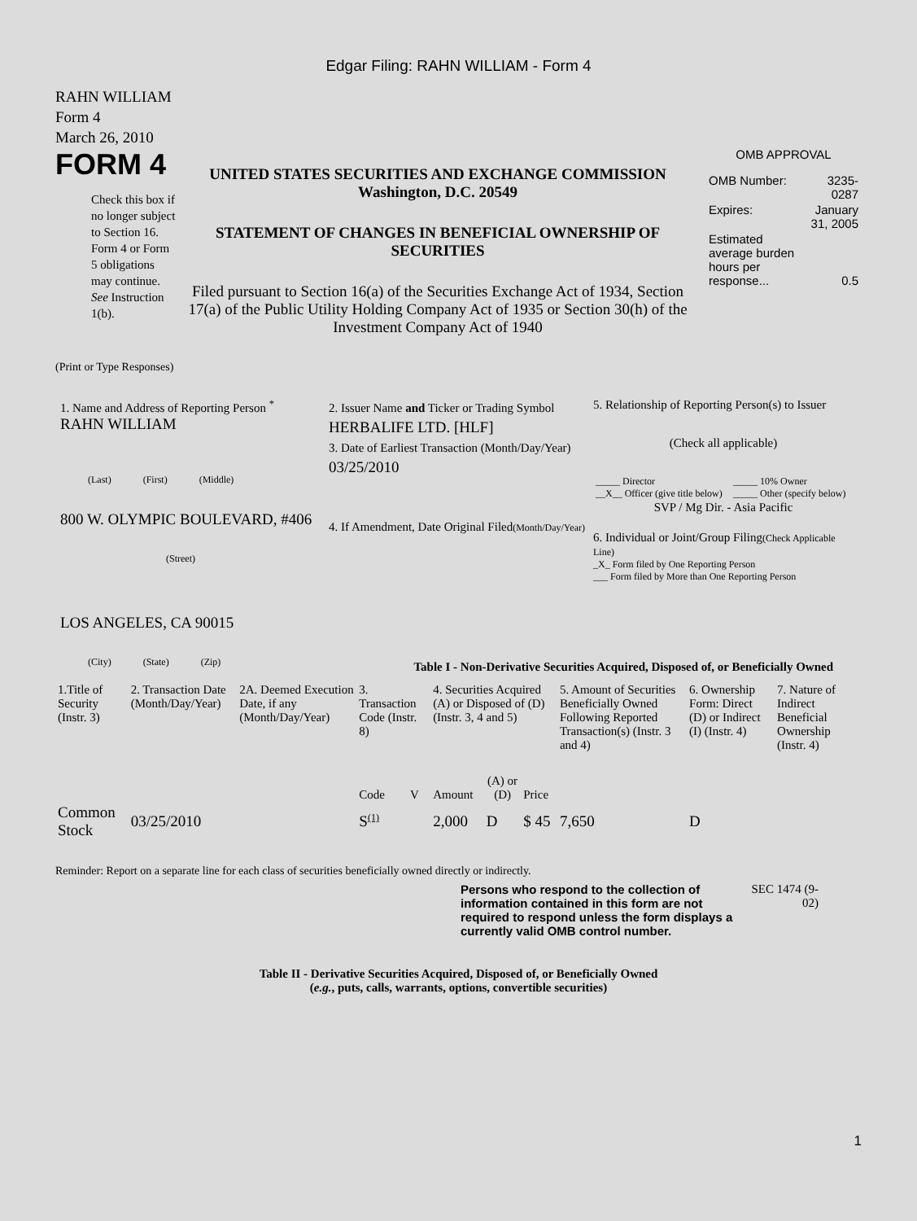Edgar Filing: RAHN WILLIAM - Form 4
RAHN WILLIAM
Form 4
March 26, 2010
FORM 4
Check this box if no longer subject to Section 16. Form 4 or Form 5 obligations may continue. See Instruction 1(b).
UNITED STATES SECURITIES AND EXCHANGE COMMISSION
Washington, D.C. 20549
STATEMENT OF CHANGES IN BENEFICIAL OWNERSHIP OF SECURITIES
Filed pursuant to Section 16(a) of the Securities Exchange Act of 1934, Section 17(a) of the Public Utility Holding Company Act of 1935 or Section 30(h) of the Investment Company Act of 1940
OMB APPROVAL
| OMB Number: | 3235-0287 |
| Expires: | January 31, 2005 |
| Estimated average burden hours per response... | 0.5 |
(Print or Type Responses)
1. Name and Address of Reporting Person <sup>*</sup>
RAHN WILLIAM
(Last) (First) (Middle)
800 W. OLYMPIC BOULEVARD, #406
(Street)
LOS ANGELES, CA 90015
(City) (State) (Zip)
2. Issuer Name and Ticker or Trading Symbol
HERBALIFE LTD. [HLF]
3. Date of Earliest Transaction (Month/Day/Year)
03/25/2010
4. If Amendment, Date Original Filed(Month/Day/Year)
5. Relationship of Reporting Person(s) to Issuer
(Check all applicable)
| _____ Director __X__ Officer (give title below) | _____ 10% Owner _____ Other (specify below) |
SVP / Mg Dir. - Asia Pacific
6. Individual or Joint/Group Filing(Check Applicable Line)
_X_ Form filed by One Reporting Person
___ Form filed by More than One Reporting Person
Table I - Non-Derivative Securities Acquired, Disposed of, or Beneficially Owned
| 1.Title of Security (Instr. 3) | 2. Transaction Date (Month/Day/Year) | 2A. Deemed Execution Date, if any (Month/Day/Year) | 3. Transaction Code (Instr. 8) | | 4. Securities Acquired (A) or Disposed of (D) (Instr. 3, 4 and 5) | | | 5. Amount of Securities Beneficially Owned Following Reported Transaction(s) (Instr. 3 and 4) | 6. Ownership Form: Direct (D) or Indirect (I) (Instr. 4) | 7. Nature of Indirect Beneficial Ownership (Instr. 4) |
| --- | --- | --- | --- | --- | --- | --- | --- | --- | --- | --- |
| | | | Code | V | Amount | (A) or (D) | Price | | | |
| Common Stock | 03/25/2010 | | S<sup>(1)</sup> | | 2,000 | D | $ 45 | 7,650 | D | |
Reminder: Report on a separate line for each class of securities beneficially owned directly or indirectly.
Persons who respond to the collection of information contained in this form are not required to respond unless the form displays a currently valid OMB control number.
SEC 1474 (9-02)
Table II - Derivative Securities Acquired, Disposed of, or Beneficially Owned
(e.g., puts, calls, warrants, options, convertible securities)
1